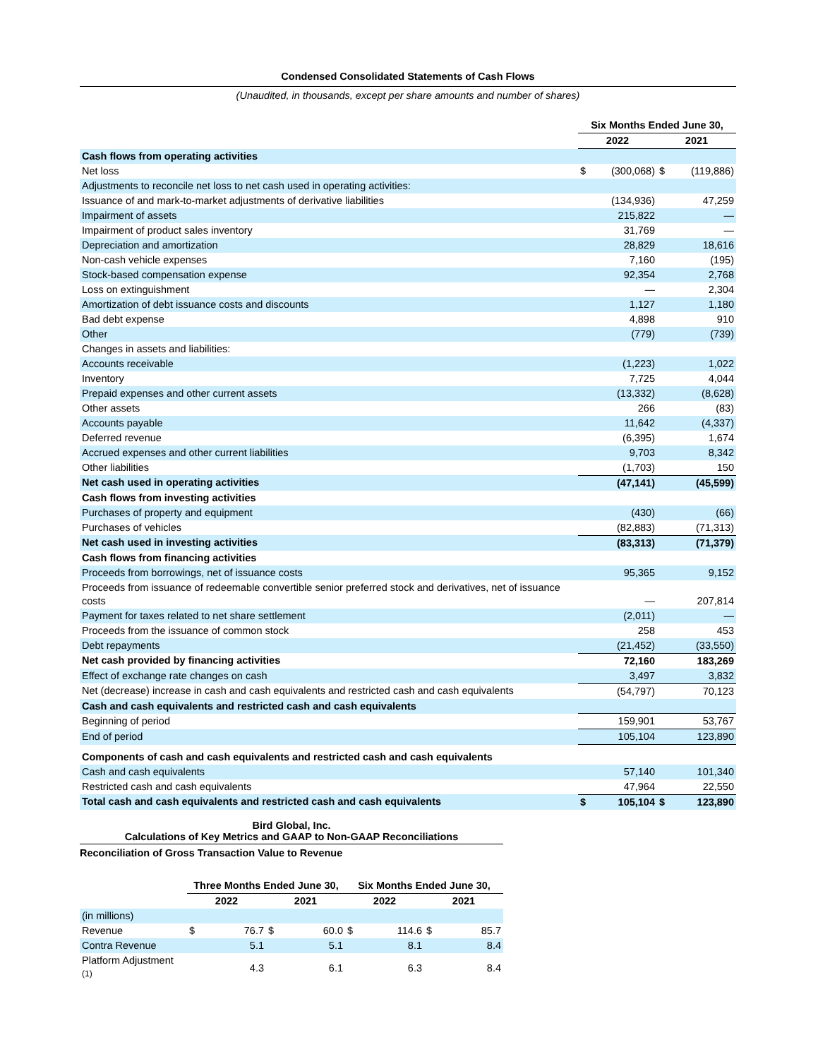Condensed Consolidated Statements of Cash Flows
(Unaudited, in thousands, except per share amounts and number of shares)
| | Six Months Ended June 30, | | | |
| --- | --- | --- | --- | --- |
| | 2022 | | 2021 | |
| Cash flows from operating activities | | | | |
| Net loss | $ | (300,068) | $ | (119,886) |
| Adjustments to reconcile net loss to net cash used in operating activities: | | | | |
| Issuance of and mark-to-market adjustments of derivative liabilities | | (134,936) | | 47,259 |
| Impairment of assets | | 215,822 | | — |
| Impairment of product sales inventory | | 31,769 | | — |
| Depreciation and amortization | | 28,829 | | 18,616 |
| Non-cash vehicle expenses | | 7,160 | | (195) |
| Stock-based compensation expense | | 92,354 | | 2,768 |
| Loss on extinguishment | | — | | 2,304 |
| Amortization of debt issuance costs and discounts | | 1,127 | | 1,180 |
| Bad debt expense | | 4,898 | | 910 |
| Other | | (779) | | (739) |
| Changes in assets and liabilities: | | | | |
| Accounts receivable | | (1,223) | | 1,022 |
| Inventory | | 7,725 | | 4,044 |
| Prepaid expenses and other current assets | | (13,332) | | (8,628) |
| Other assets | | 266 | | (83) |
| Accounts payable | | 11,642 | | (4,337) |
| Deferred revenue | | (6,395) | | 1,674 |
| Accrued expenses and other current liabilities | | 9,703 | | 8,342 |
| Other liabilities | | (1,703) | | 150 |
| Net cash used in operating activities | | (47,141) | | (45,599) |
| Cash flows from investing activities | | | | |
| Purchases of property and equipment | | (430) | | (66) |
| Purchases of vehicles | | (82,883) | | (71,313) |
| Net cash used in investing activities | | (83,313) | | (71,379) |
| Cash flows from financing activities | | | | |
| Proceeds from borrowings, net of issuance costs | | 95,365 | | 9,152 |
| Proceeds from issuance of redeemable convertible senior preferred stock and derivatives, net of issuance costs | | — | | 207,814 |
| Payment for taxes related to net share settlement | | (2,011) | | — |
| Proceeds from the issuance of common stock | | 258 | | 453 |
| Debt repayments | | (21,452) | | (33,550) |
| Net cash provided by financing activities | | 72,160 | | 183,269 |
| Effect of exchange rate changes on cash | | 3,497 | | 3,832 |
| Net (decrease) increase in cash and cash equivalents and restricted cash and cash equivalents | | (54,797) | | 70,123 |
| Cash and cash equivalents and restricted cash and cash equivalents | | | | |
| Beginning of period | | 159,901 | | 53,767 |
| End of period | | 105,104 | | 123,890 |
| Components of cash and cash equivalents and restricted cash and cash equivalents | | | | |
| Cash and cash equivalents | | 57,140 | | 101,340 |
| Restricted cash and cash equivalents | | 47,964 | | 22,550 |
| Total cash and cash equivalents and restricted cash and cash equivalents | $ | 105,104 | $ | 123,890 |
Bird Global, Inc.
Calculations of Key Metrics and GAAP to Non-GAAP Reconciliations
Reconciliation of Gross Transaction Value to Revenue
| | Three Months Ended June 30, | | | | Six Months Ended June 30, | | | |
| --- | --- | --- | --- | --- | --- | --- | --- | --- |
| | 2022 | | 2021 | | 2022 | | 2021 | |
| (in millions) | | | | | | | | |
| Revenue | $ | 76.7 | $ | 60.0 | $ | 114.6 | $ | 85.7 |
| Contra Revenue | | 5.1 | | 5.1 | | 8.1 | | 8.4 |
| Platform Adjustment <sup>(1)</sup> | | 4.3 | | 6.1 | | 6.3 | | 8.4 |